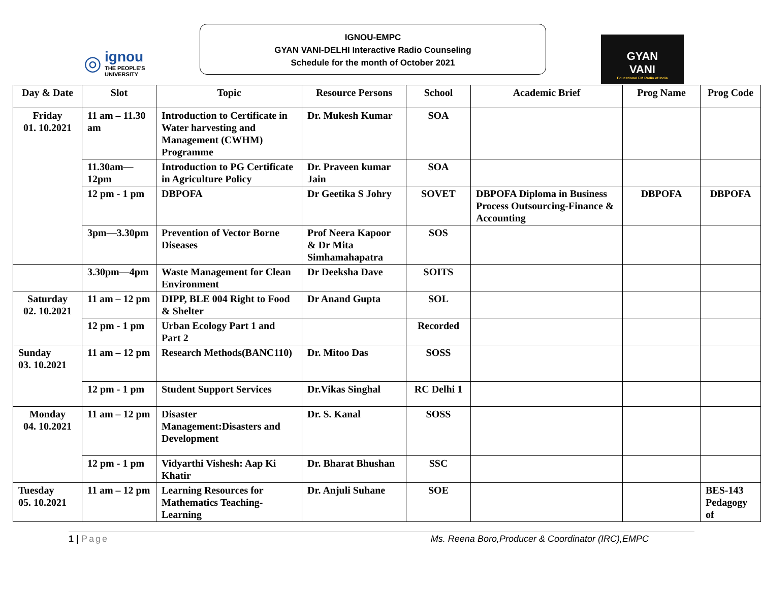◎
ignou
THE PEOPLE'S
UNIVERSITY
IGNOU-EMPC
GYAN VANI-DELHI Interactive Radio Counseling
Schedule for the month of October 2021
GYAN
VANI
Educational FM Radio of India
| Day & Date | Slot | Topic | Resource Persons | School | Academic Brief | Prog Name | Prog Code |
| --- | --- | --- | --- | --- | --- | --- | --- |
| Friday 01. 10.2021 | 11 am – 11.30 am | Introduction to Certificate in Water harvesting and Management (CWHM) Programme | Dr. Mukesh Kumar | SOA | | | |
| | 11.30am—12pm | Introduction to PG Certificate in Agriculture Policy | Dr. Praveen kumar Jain | SOA | | | |
| | 12 pm - 1 pm | DBPOFA | Dr Geetika S Johry | SOVET | DBPOFA Diploma in Business Process Outsourcing-Finance & Accounting | DBPOFA | DBPOFA |
| | 3pm—3.30pm | Prevention of Vector Borne Diseases | Prof Neera Kapoor & Dr Mita Simhamahapatra | SOS | | | |
| | 3.30pm—4pm | Waste Management for Clean Environment | Dr Deeksha Dave | SOITS | | | |
| Saturday 02. 10.2021 | 11 am – 12 pm | DIPP, BLE 004 Right to Food & Shelter | Dr Anand Gupta | SOL | | | |
| | 12 pm - 1 pm | Urban Ecology Part 1 and Part 2 | | Recorded | | | |
| Sunday 03. 10.2021 | 11 am – 12 pm | Research Methods(BANC110) | Dr. Mitoo Das | SOSS | | | |
| | 12 pm - 1 pm | Student Support Services | Dr.Vikas Singhal | RC Delhi 1 | | | |
| Monday 04. 10.2021 | 11 am – 12 pm | Disaster Management:Disasters and Development | Dr. S. Kanal | SOSS | | | |
| | 12 pm - 1 pm | Vidyarthi Vishesh: Aap Ki Khatir | Dr. Bharat Bhushan | SSC | | | |
| Tuesday 05. 10.2021 | 11 am – 12 pm | Learning Resources for Mathematics Teaching- Learning | Dr. Anjuli Suhane | SOE | | | BES-143 Pedagogy of |
1 | Page Ms. Reena Boro,Producer & Coordinator (IRC),EMPC